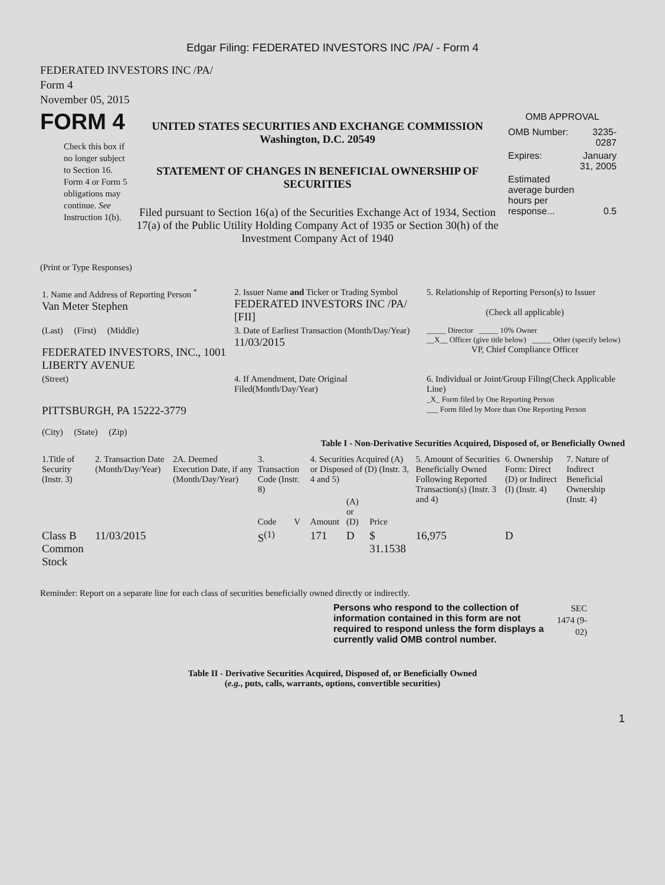Edgar Filing: FEDERATED INVESTORS INC /PA/ - Form 4
FEDERATED INVESTORS INC /PA/
Form 4
November 05, 2015
FORM 4
Check this box if no longer subject to Section 16. Form 4 or Form 5 obligations may continue. See Instruction 1(b).
UNITED STATES SECURITIES AND EXCHANGE COMMISSION
Washington, D.C. 20549
STATEMENT OF CHANGES IN BENEFICIAL OWNERSHIP OF SECURITIES
Filed pursuant to Section 16(a) of the Securities Exchange Act of 1934, Section 17(a) of the Public Utility Holding Company Act of 1935 or Section 30(h) of the Investment Company Act of 1940
OMB APPROVAL
| OMB Number: | 3235-0287 |
| Expires: | January 31, 2005 |
| Estimated average burden hours per response... | 0.5 |
(Print or Type Responses)
| 1. Name and Address of Reporting Person <sup>*</sup> Van Meter Stephen | 2. Issuer Name and Ticker or Trading Symbol FEDERATED INVESTORS INC /PA/ [FII] | 5. Relationship of Reporting Person(s) to Issuer (Check all applicable) |
| (Last) (First) (Middle) FEDERATED INVESTORS, INC., 1001 LIBERTY AVENUE | 3. Date of Earliest Transaction (Month/Day/Year) 11/03/2015 | _____ Director _____ 10% Owner __X__ Officer (give title below) _____ Other (specify below) VP, Chief Compliance Officer |
| (Street) PITTSBURGH, PA 15222-3779 (City) (State) (Zip) | 4. If Amendment, Date Original Filed(Month/Day/Year) | 6. Individual or Joint/Group Filing(Check Applicable Line) _X_ Form filed by One Reporting Person ___ Form filed by More than One Reporting Person |
Table I - Non-Derivative Securities Acquired, Disposed of, or Beneficially Owned
| 1.Title of Security (Instr. 3) | 2. Transaction Date (Month/Day/Year) | 2A. Deemed Execution Date, if any (Month/Day/Year) | 3. Transaction Code (Instr. 8) | | 4. Securities Acquired (A) or Disposed of (D) (Instr. 3, 4 and 5) | | | 5. Amount of Securities Beneficially Owned Following Reported Transaction(s) (Instr. 3 and 4) | 6. Ownership Form: Direct (D) or Indirect (I) (Instr. 4) | 7. Nature of Indirect Beneficial Ownership (Instr. 4) |
| --- | --- | --- | --- | --- | --- | --- | --- | --- | --- | --- |
| | | | Code | V | Amount | (A) or (D) | Price | | | |
| Class B Common Stock | 11/03/2015 | | S<sup>(1)</sup> | | 171 | D | $ 31.1538 | 16,975 | D | |
Reminder: Report on a separate line for each class of securities beneficially owned directly or indirectly.
Persons who respond to the collection of information contained in this form are not required to respond unless the form displays a currently valid OMB control number.
SEC 1474 (9-02)
Table II - Derivative Securities Acquired, Disposed of, or Beneficially Owned
(e.g., puts, calls, warrants, options, convertible securities)
1